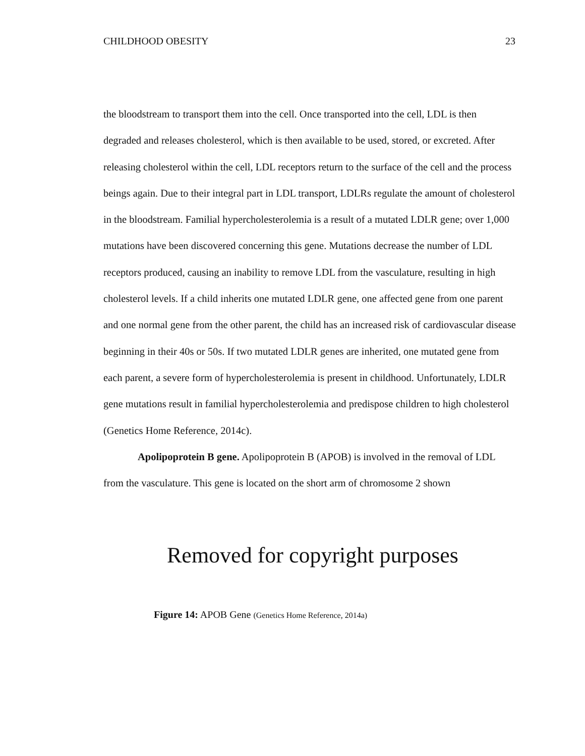CHILDHOOD OBESITY 23
the bloodstream to transport them into the cell. Once transported into the cell, LDL is then degraded and releases cholesterol, which is then available to be used, stored, or excreted. After releasing cholesterol within the cell, LDL receptors return to the surface of the cell and the process beings again. Due to their integral part in LDL transport, LDLRs regulate the amount of cholesterol in the bloodstream. Familial hypercholesterolemia is a result of a mutated LDLR gene; over 1,000 mutations have been discovered concerning this gene. Mutations decrease the number of LDL receptors produced, causing an inability to remove LDL from the vasculature, resulting in high cholesterol levels. If a child inherits one mutated LDLR gene, one affected gene from one parent and one normal gene from the other parent, the child has an increased risk of cardiovascular disease beginning in their 40s or 50s. If two mutated LDLR genes are inherited, one mutated gene from each parent, a severe form of hypercholesterolemia is present in childhood. Unfortunately, LDLR gene mutations result in familial hypercholesterolemia and predispose children to high cholesterol (Genetics Home Reference, 2014c).
Apolipoprotein B gene. Apolipoprotein B (APOB) is involved in the removal of LDL from the vasculature. This gene is located on the short arm of chromosome 2 shown
Removed for copyright purposes
Figure 14: APOB Gene (Genetics Home Reference, 2014a)